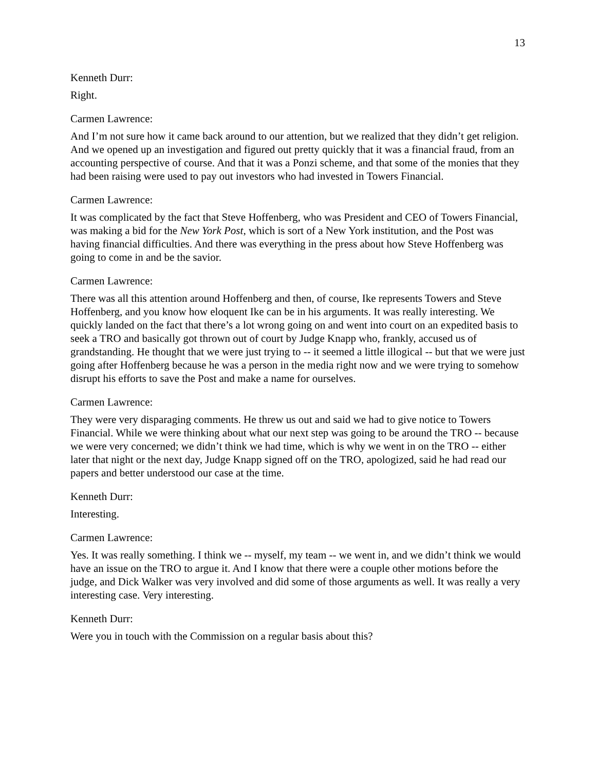13
Kenneth Durr:
Right.
Carmen Lawrence:
And I’m not sure how it came back around to our attention, but we realized that they didn’t get religion. And we opened up an investigation and figured out pretty quickly that it was a financial fraud, from an accounting perspective of course. And that it was a Ponzi scheme, and that some of the monies that they had been raising were used to pay out investors who had invested in Towers Financial.
Carmen Lawrence:
It was complicated by the fact that Steve Hoffenberg, who was President and CEO of Towers Financial, was making a bid for the New York Post, which is sort of a New York institution, and the Post was having financial difficulties. And there was everything in the press about how Steve Hoffenberg was going to come in and be the savior.
Carmen Lawrence:
There was all this attention around Hoffenberg and then, of course, Ike represents Towers and Steve Hoffenberg, and you know how eloquent Ike can be in his arguments. It was really interesting. We quickly landed on the fact that there’s a lot wrong going on and went into court on an expedited basis to seek a TRO and basically got thrown out of court by Judge Knapp who, frankly, accused us of grandstanding. He thought that we were just trying to -- it seemed a little illogical -- but that we were just going after Hoffenberg because he was a person in the media right now and we were trying to somehow disrupt his efforts to save the Post and make a name for ourselves.
Carmen Lawrence:
They were very disparaging comments. He threw us out and said we had to give notice to Towers Financial. While we were thinking about what our next step was going to be around the TRO -- because we were very concerned; we didn’t think we had time, which is why we went in on the TRO -- either later that night or the next day, Judge Knapp signed off on the TRO, apologized, said he had read our papers and better understood our case at the time.
Kenneth Durr:
Interesting.
Carmen Lawrence:
Yes. It was really something. I think we -- myself, my team -- we went in, and we didn’t think we would have an issue on the TRO to argue it. And I know that there were a couple other motions before the judge, and Dick Walker was very involved and did some of those arguments as well. It was really a very interesting case. Very interesting.
Kenneth Durr:
Were you in touch with the Commission on a regular basis about this?